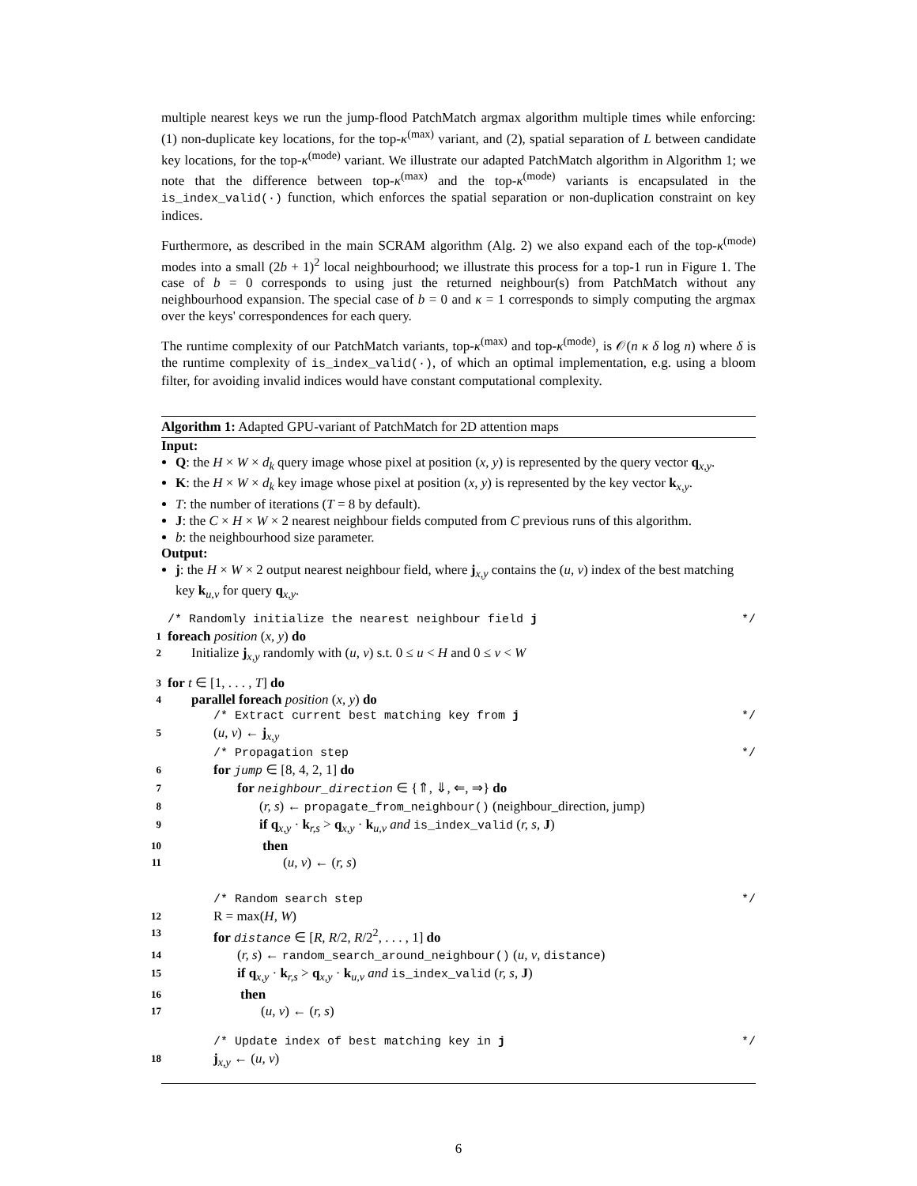multiple nearest keys we run the jump-flood PatchMatch argmax algorithm multiple times while enforcing: (1) non-duplicate key locations, for the top-κ<sup>(max)</sup> variant, and (2), spatial separation of L between candidate key locations, for the top-κ<sup>(mode)</sup> variant. We illustrate our adapted PatchMatch algorithm in Algorithm 1; we note that the difference between top-κ<sup>(max)</sup> and the top-κ<sup>(mode)</sup> variants is encapsulated in the is_index_valid(·) function, which enforces the spatial separation or non-duplication constraint on key indices.
Furthermore, as described in the main SCRAM algorithm (Alg. 2) we also expand each of the top-κ<sup>(mode)</sup> modes into a small (2b + 1)<sup>2</sup> local neighbourhood; we illustrate this process for a top-1 run in Figure 1. The case of b = 0 corresponds to using just the returned neighbour(s) from PatchMatch without any neighbourhood expansion. The special case of b = 0 and κ = 1 corresponds to simply computing the argmax over the keys' correspondences for each query.
The runtime complexity of our PatchMatch variants, top-κ<sup>(max)</sup> and top-κ<sup>(mode)</sup>, is 𝒪(n κ δ log n) where δ is the runtime complexity of is_index_valid(·), of which an optimal implementation, e.g. using a bloom filter, for avoiding invalid indices would have constant computational complexity.
Algorithm 1: Adapted GPU-variant of PatchMatch for 2D attention maps
Input:
Q: the H × W × d<sub>k</sub> query image whose pixel at position (x, y) is represented by the query vector q<sub>x,y</sub>.
K: the H × W × d<sub>k</sub> key image whose pixel at position (x, y) is represented by the key vector k<sub>x,y</sub>.
T: the number of iterations (T = 8 by default).
J: the C × H × W × 2 nearest neighbour fields computed from C previous runs of this algorithm.
b: the neighbourhood size parameter.
Output:
j: the H × W × 2 output nearest neighbour field, where j<sub>x,y</sub> contains the (u, v) index of the best matching key k<sub>u,v</sub> for query q<sub>x,y</sub>.
/* Randomly initialize the nearest neighbour field j */
1 foreach position (x, y) do
2 Initialize j<sub>x,y</sub> randomly with (u, v) s.t. 0 ≤ u < H and 0 ≤ v < W
3 for t ∈ [1, . . . , T] do
4 parallel foreach position (x, y) do
/* Extract current best matching key from j */
5 (u, v) ← j<sub>x,y</sub>
/* Propagation step */
6 for jump ∈ [8, 4, 2, 1] do
7 for neighbour_direction ∈ {⇑, ⇓, ⇐, ⇒} do
8 (r, s) ← propagate_from_neighbour() (neighbour_direction, jump)
9 if q<sub>x,y</sub> · k<sub>r,s</sub> > q<sub>x,y</sub> · k<sub>u,v</sub> and is_index_valid (r, s, J)
10 then
11 (u, v) ← (r, s)
/* Random search step */
12 R = max(H, W)
13 for distance ∈ [R, R/2, R/2<sup>2</sup>, . . . , 1] do
14 (r, s) ← random_search_around_neighbour() (u, v, distance)
15 if q<sub>x,y</sub> · k<sub>r,s</sub> > q<sub>x,y</sub> · k<sub>u,v</sub> and is_index_valid (r, s, J)
16 then
17 (u, v) ← (r, s)
/* Update index of best matching key in j */
18 j<sub>x,y</sub> ← (u, v)
6